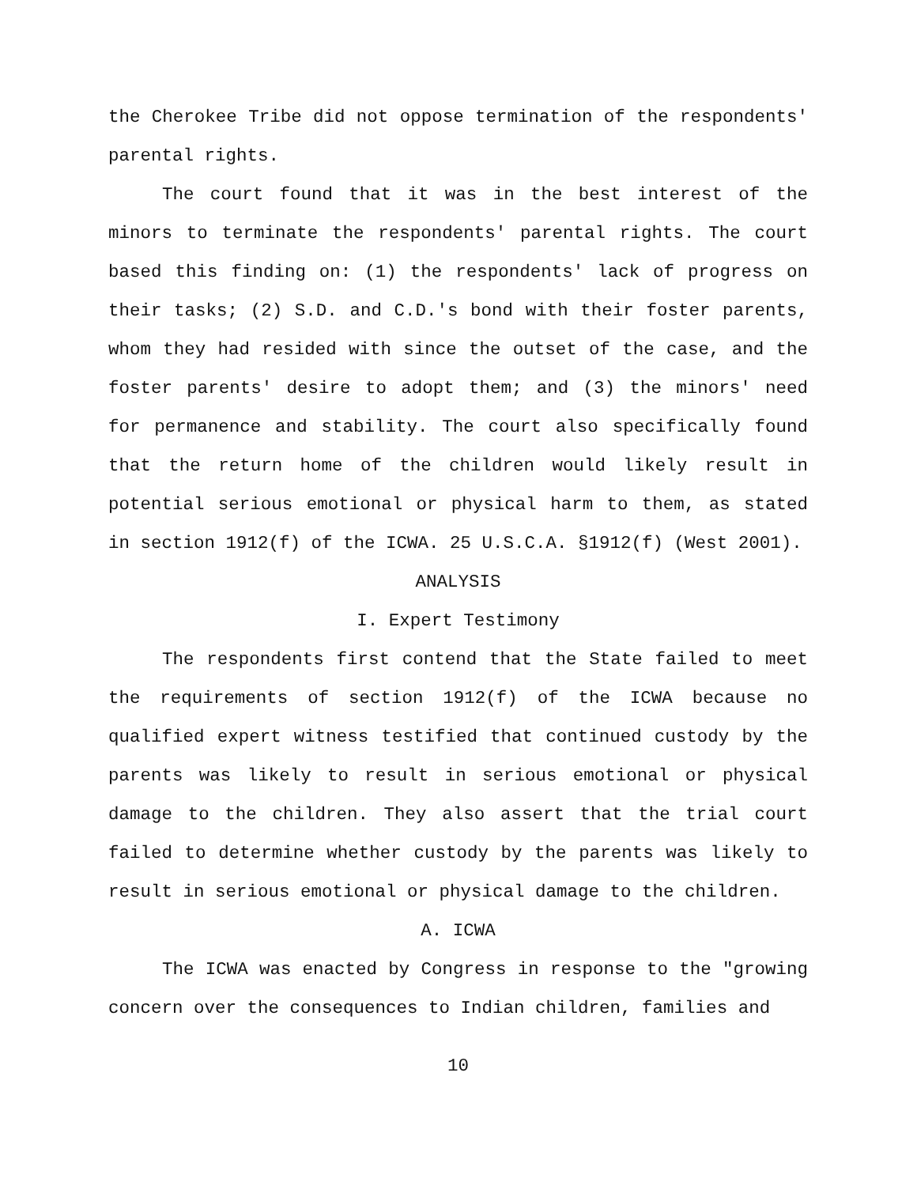the Cherokee Tribe did not oppose termination of the respondents' parental rights.
The court found that it was in the best interest of the minors to terminate the respondents' parental rights. The court based this finding on: (1) the respondents' lack of progress on their tasks; (2) S.D. and C.D.'s bond with their foster parents, whom they had resided with since the outset of the case, and the foster parents' desire to adopt them; and (3) the minors' need for permanence and stability. The court also specifically found that the return home of the children would likely result in potential serious emotional or physical harm to them, as stated in section 1912(f) of the ICWA. 25 U.S.C.A. §1912(f) (West 2001).
ANALYSIS
I. Expert Testimony
The respondents first contend that the State failed to meet the requirements of section 1912(f) of the ICWA because no qualified expert witness testified that continued custody by the parents was likely to result in serious emotional or physical damage to the children. They also assert that the trial court failed to determine whether custody by the parents was likely to result in serious emotional or physical damage to the children.
A. ICWA
The ICWA was enacted by Congress in response to the "growing concern over the consequences to Indian children, families and
10